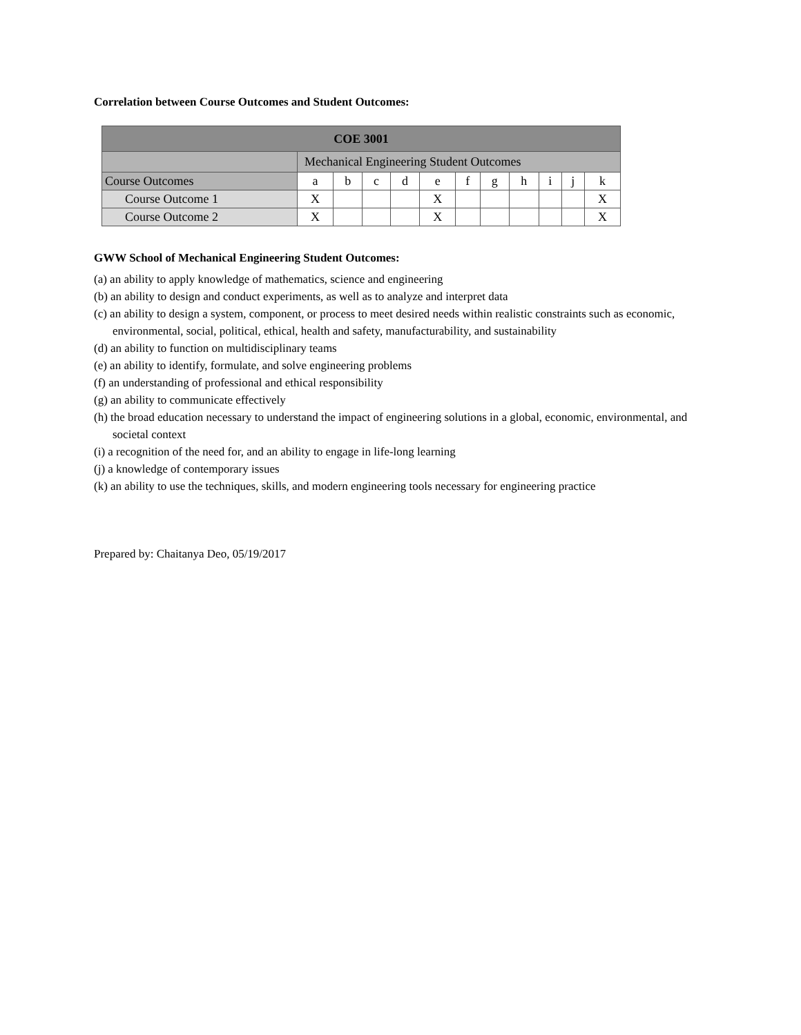Correlation between Course Outcomes and Student Outcomes:
| COE 3001 | | | | | | | | | | | |
| --- | --- | --- | --- | --- | --- | --- | --- | --- | --- | --- | --- |
| | Mechanical Engineering Student Outcomes | | | | | | | | | | |
| Course Outcomes | a | b | c | d | e | f | g | h | i | j | k |
| Course Outcome 1 | X | | | | X | | | | | | X |
| Course Outcome 2 | X | | | | X | | | | | | X |
GWW School of Mechanical Engineering Student Outcomes:
(a) an ability to apply knowledge of mathematics, science and engineering
(b) an ability to design and conduct experiments, as well as to analyze and interpret data
(c) an ability to design a system, component, or process to meet desired needs within realistic constraints such as economic, environmental, social, political, ethical, health and safety, manufacturability, and sustainability
(d) an ability to function on multidisciplinary teams
(e) an ability to identify, formulate, and solve engineering problems
(f) an understanding of professional and ethical responsibility
(g) an ability to communicate effectively
(h) the broad education necessary to understand the impact of engineering solutions in a global, economic, environmental, and societal context
(i) a recognition of the need for, and an ability to engage in life-long learning
(j) a knowledge of contemporary issues
(k) an ability to use the techniques, skills, and modern engineering tools necessary for engineering practice
Prepared by: Chaitanya Deo, 05/19/2017